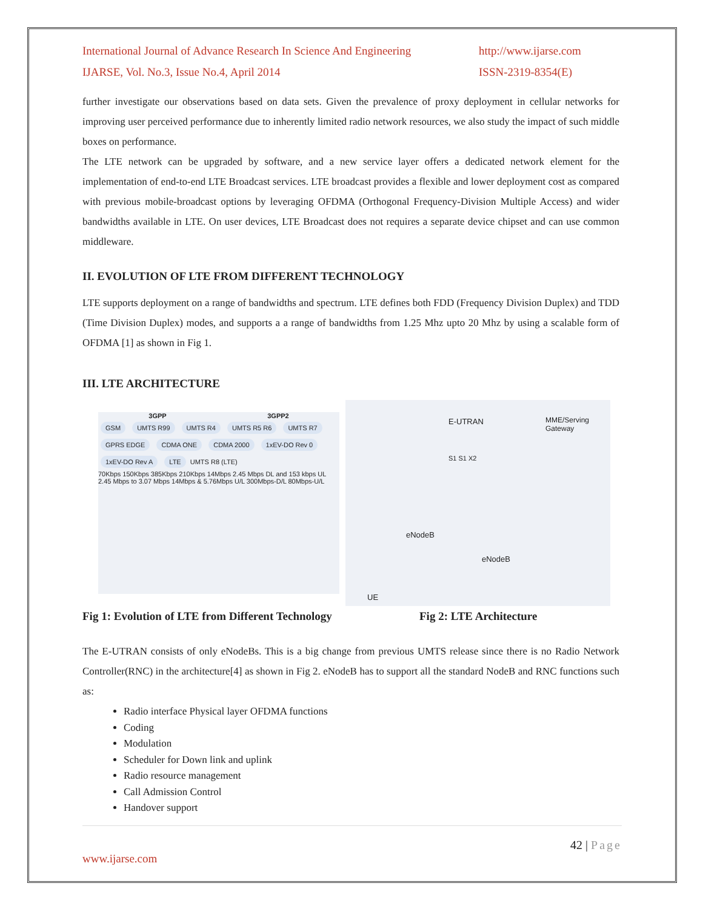International Journal of Advance Research In Science And Engineering
IJARSE, Vol. No.3, Issue No.4, April 2014
http://www.ijarse.com
ISSN-2319-8354(E)
further investigate our observations based on data sets. Given the prevalence of proxy deployment in cellular networks for improving user perceived performance due to inherently limited radio network resources, we also study the impact of such middle boxes on performance.
The LTE network can be upgraded by software, and a new service layer offers a dedicated network element for the implementation of end-to-end LTE Broadcast services. LTE broadcast provides a flexible and lower deployment cost as compared with previous mobile-broadcast options by leveraging OFDMA (Orthogonal Frequency-Division Multiple Access) and wider bandwidths available in LTE. On user devices, LTE Broadcast does not requires a separate device chipset and can use common middleware.
II. EVOLUTION OF LTE FROM DIFFERENT TECHNOLOGY
LTE supports deployment on a range of bandwidths and spectrum. LTE defines both FDD (Frequency Division Duplex) and TDD (Time Division Duplex) modes, and supports a a range of bandwidths from 1.25 Mhz upto 20 Mhz by using a scalable form of OFDMA [1] as shown in Fig 1.
III. LTE ARCHITECTURE
3GPP 3GPP2
GSM UMTS R99 UMTS R4 UMTS R5 R6 UMTS R7 GPRS EDGE CDMA ONE CDMA 2000 1xEV-DO Rev 0 1xEV-DO Rev A LTE UMTS R8 (LTE)
70Kbps 150Kbps 385Kbps 210Kbps 14Mbps 2.45 Mbps DL and 153 kbps UL 2.45 Mbps to 3.07 Mbps 14Mbps & 5.76Mbps U/L 300Mbps-D/L 80Mbps-U/L
E-UTRAN
MME/Serving
Gateway
S1 S1 X2
eNodeB
eNodeB
UE
Fig 1: Evolution of LTE from Different Technology Fig 2: LTE Architecture
The E-UTRAN consists of only eNodeBs. This is a big change from previous UMTS release since there is no Radio Network Controller(RNC) in the architecture[4] as shown in Fig 2. eNodeB has to support all the standard NodeB and RNC functions such as:
Radio interface Physical layer OFDMA functions
Coding
Modulation
Scheduler for Down link and uplink
Radio resource management
Call Admission Control
Handover support
42 | Page
www.ijarse.com